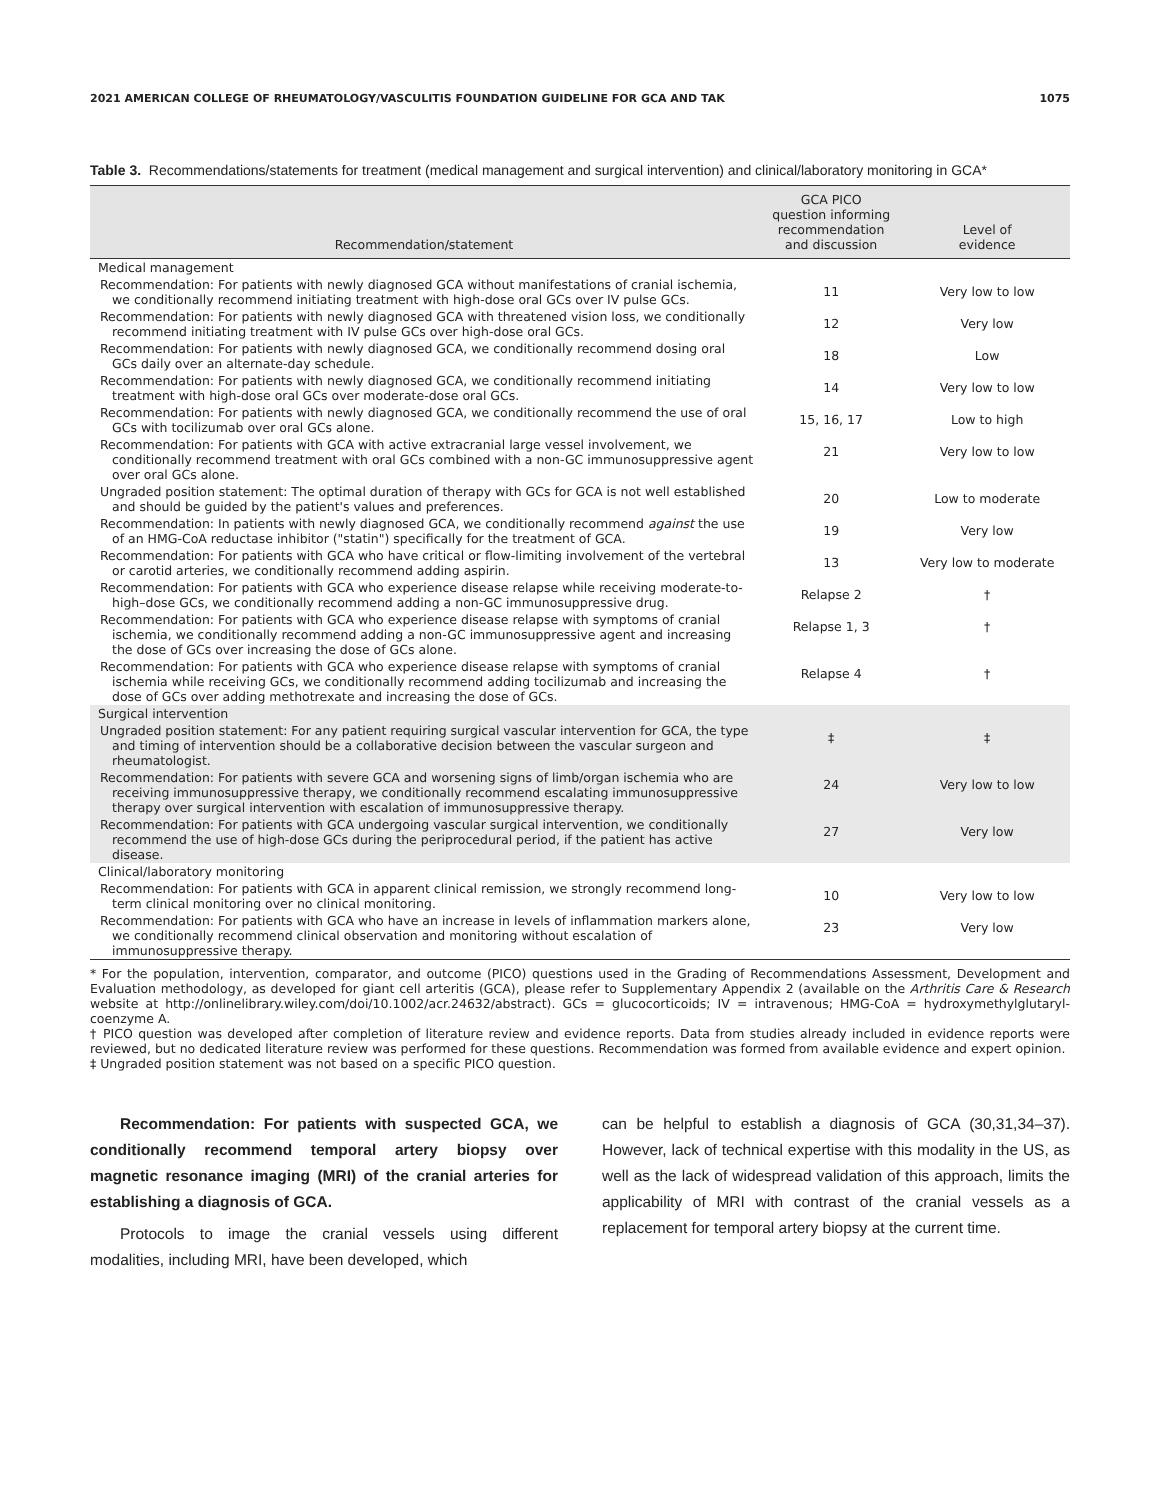2021 AMERICAN COLLEGE OF RHEUMATOLOGY/VASCULITIS FOUNDATION GUIDELINE FOR GCA AND TAK 1075
Table 3. Recommendations/statements for treatment (medical management and surgical intervention) and clinical/laboratory monitoring in GCA*
| Recommendation/statement | GCA PICO question informing recommendation and discussion | Level of evidence |
| --- | --- | --- |
| Medical management | | |
| Recommendation: For patients with newly diagnosed GCA without manifestations of cranial ischemia, we conditionally recommend initiating treatment with high-dose oral GCs over IV pulse GCs. | 11 | Very low to low |
| Recommendation: For patients with newly diagnosed GCA with threatened vision loss, we conditionally recommend initiating treatment with IV pulse GCs over high-dose oral GCs. | 12 | Very low |
| Recommendation: For patients with newly diagnosed GCA, we conditionally recommend dosing oral GCs daily over an alternate-day schedule. | 18 | Low |
| Recommendation: For patients with newly diagnosed GCA, we conditionally recommend initiating treatment with high-dose oral GCs over moderate-dose oral GCs. | 14 | Very low to low |
| Recommendation: For patients with newly diagnosed GCA, we conditionally recommend the use of oral GCs with tocilizumab over oral GCs alone. | 15, 16, 17 | Low to high |
| Recommendation: For patients with GCA with active extracranial large vessel involvement, we conditionally recommend treatment with oral GCs combined with a non-GC immunosuppressive agent over oral GCs alone. | 21 | Very low to low |
| Ungraded position statement: The optimal duration of therapy with GCs for GCA is not well established and should be guided by the patient's values and preferences. | 20 | Low to moderate |
| Recommendation: In patients with newly diagnosed GCA, we conditionally recommend against the use of an HMG-CoA reductase inhibitor ("statin") specifically for the treatment of GCA. | 19 | Very low |
| Recommendation: For patients with GCA who have critical or flow-limiting involvement of the vertebral or carotid arteries, we conditionally recommend adding aspirin. | 13 | Very low to moderate |
| Recommendation: For patients with GCA who experience disease relapse while receiving moderate-to-high–dose GCs, we conditionally recommend adding a non-GC immunosuppressive drug. | Relapse 2 | † |
| Recommendation: For patients with GCA who experience disease relapse with symptoms of cranial ischemia, we conditionally recommend adding a non-GC immunosuppressive agent and increasing the dose of GCs over increasing the dose of GCs alone. | Relapse 1, 3 | † |
| Recommendation: For patients with GCA who experience disease relapse with symptoms of cranial ischemia while receiving GCs, we conditionally recommend adding tocilizumab and increasing the dose of GCs over adding methotrexate and increasing the dose of GCs. | Relapse 4 | † |
| Surgical intervention | | |
| Ungraded position statement: For any patient requiring surgical vascular intervention for GCA, the type and timing of intervention should be a collaborative decision between the vascular surgeon and rheumatologist. | ‡ | ‡ |
| Recommendation: For patients with severe GCA and worsening signs of limb/organ ischemia who are receiving immunosuppressive therapy, we conditionally recommend escalating immunosuppressive therapy over surgical intervention with escalation of immunosuppressive therapy. | 24 | Very low to low |
| Recommendation: For patients with GCA undergoing vascular surgical intervention, we conditionally recommend the use of high-dose GCs during the periprocedural period, if the patient has active disease. | 27 | Very low |
| Clinical/laboratory monitoring | | |
| Recommendation: For patients with GCA in apparent clinical remission, we strongly recommend long-term clinical monitoring over no clinical monitoring. | 10 | Very low to low |
| Recommendation: For patients with GCA who have an increase in levels of inflammation markers alone, we conditionally recommend clinical observation and monitoring without escalation of immunosuppressive therapy. | 23 | Very low |
* For the population, intervention, comparator, and outcome (PICO) questions used in the Grading of Recommendations Assessment, Development and Evaluation methodology, as developed for giant cell arteritis (GCA), please refer to Supplementary Appendix 2 (available on the Arthritis Care & Research website at http://onlinelibrary.wiley.com/doi/10.1002/acr.24632/abstract). GCs = glucocorticoids; IV = intravenous; HMG-CoA = hydroxymethylglutaryl-coenzyme A.
† PICO question was developed after completion of literature review and evidence reports. Data from studies already included in evidence reports were reviewed, but no dedicated literature review was performed for these questions. Recommendation was formed from available evidence and expert opinion.
‡ Ungraded position statement was not based on a specific PICO question.
Recommendation: For patients with suspected GCA, we conditionally recommend temporal artery biopsy over magnetic resonance imaging (MRI) of the cranial arteries for establishing a diagnosis of GCA.
Protocols to image the cranial vessels using different modalities, including MRI, have been developed, which
can be helpful to establish a diagnosis of GCA (30,31,34–37). However, lack of technical expertise with this modality in the US, as well as the lack of widespread validation of this approach, limits the applicability of MRI with contrast of the cranial vessels as a replacement for temporal artery biopsy at the current time.